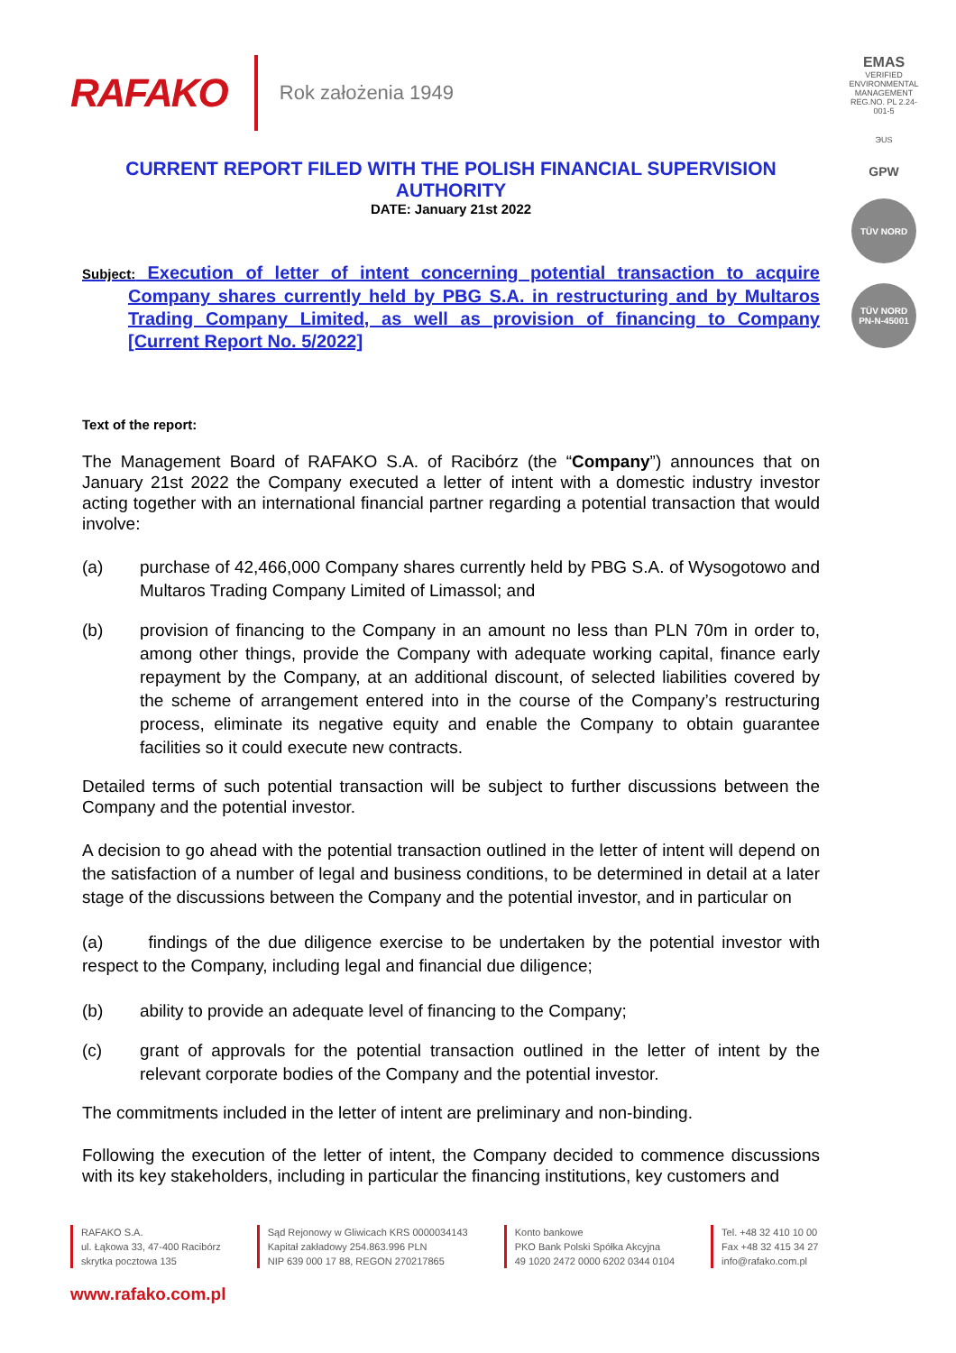RAFAKO Rok założenia 1949
EMAS
VERIFIED ENVIRONMENTAL MANAGEMENT REG.NO. PL 2.24-001-5
ЭUS
GPW
TÜV NORD
TÜV NORD PN-N-45001
CURRENT REPORT FILED WITH THE POLISH FINANCIAL SUPERVISION AUTHORITY
DATE: January 21st 2022
Subject: Execution of letter of intent concerning potential transaction to acquire Company shares currently held by PBG S.A. in restructuring and by Multaros Trading Company Limited, as well as provision of financing to Company [Current Report No. 5/2022]
Text of the report:
The Management Board of RAFAKO S.A. of Racibórz (the “Company”) announces that on January 21st 2022 the Company executed a letter of intent with a domestic industry investor acting together with an international financial partner regarding a potential transaction that would involve:
(a) purchase of 42,466,000 Company shares currently held by PBG S.A. of Wysogotowo and Multaros Trading Company Limited of Limassol; and
(b) provision of financing to the Company in an amount no less than PLN 70m in order to, among other things, provide the Company with adequate working capital, finance early repayment by the Company, at an additional discount, of selected liabilities covered by the scheme of arrangement entered into in the course of the Company’s restructuring process, eliminate its negative equity and enable the Company to obtain guarantee facilities so it could execute new contracts.
Detailed terms of such potential transaction will be subject to further discussions between the Company and the potential investor.
A decision to go ahead with the potential transaction outlined in the letter of intent will depend on the satisfaction of a number of legal and business conditions, to be determined in detail at a later stage of the discussions between the Company and the potential investor, and in particular on
(a) findings of the due diligence exercise to be undertaken by the potential investor with respect to the Company, including legal and financial due diligence;
(b) ability to provide an adequate level of financing to the Company;
(c) grant of approvals for the potential transaction outlined in the letter of intent by the relevant corporate bodies of the Company and the potential investor.
The commitments included in the letter of intent are preliminary and non-binding.
Following the execution of the letter of intent, the Company decided to commence discussions with its key stakeholders, including in particular the financing institutions, key customers and
RAFAKO S.A.
ul. Łąkowa 33, 47-400 Racibórz
skrytka pocztowa 135
Sąd Rejonowy w Gliwicach KRS 0000034143
Kapitał zakładowy 254.863.996 PLN
NIP 639 000 17 88, REGON 270217865
Konto bankowe
PKO Bank Polski Spółka Akcyjna
49 1020 2472 0000 6202 0344 0104
Tel. +48 32 410 10 00
Fax +48 32 415 34 27
info@rafako.com.pl
www.rafako.com.pl